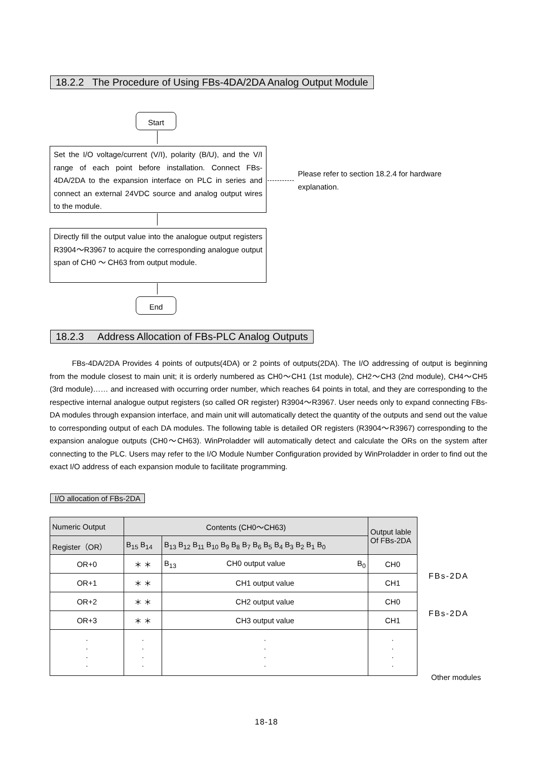18.2.2 The Procedure of Using FBs-4DA/2DA Analog Output Module
Start
Set the I/O voltage/current (V/I), polarity (B/U), and the V/I range of each point before installation. Connect FBs-4DA/2DA to the expansion interface on PLC in series and connect an external 24VDC source and analog output wires to the module.
Please refer to section 18.2.4 for hardware explanation.
Directly fill the output value into the analogue output registers R3904～R3967 to acquire the corresponding analogue output span of CH0 ～ CH63 from output module.
End
18.2.3 Address Allocation of FBs-PLC Analog Outputs
FBs-4DA/2DA Provides 4 points of outputs(4DA) or 2 points of outputs(2DA). The I/O addressing of output is beginning from the module closest to main unit; it is orderly numbered as CH0～CH1 (1st module), CH2～CH3 (2nd module), CH4～CH5 (3rd module)…… and increased with occurring order number, which reaches 64 points in total, and they are corresponding to the respective internal analogue output registers (so called OR register) R3904～R3967. User needs only to expand connecting FBs-DA modules through expansion interface, and main unit will automatically detect the quantity of the outputs and send out the value to corresponding output of each DA modules. The following table is detailed OR registers (R3904～R3967) corresponding to the expansion analogue outputs (CH0～CH63). WinProladder will automatically detect and calculate the ORs on the system after connecting to the PLC. Users may refer to the I/O Module Number Configuration provided by WinProladder in order to find out the exact I/O address of each expansion module to facilitate programming.
I/O allocation of FBs-2DA
| Numeric Output | Contents (CH0～CH63) | | Output lable Of FBs-2DA |
| Register（OR） | B<sub>15</sub> B<sub>14</sub> | B<sub>13</sub> B<sub>12</sub> B<sub>11</sub> B<sub>10</sub> B<sub>9</sub> B<sub>8</sub> B<sub>7</sub> B<sub>6</sub> B<sub>5</sub> B<sub>4</sub> B<sub>3</sub> B<sub>2</sub> B<sub>1</sub> B<sub>0</sub> | |
| OR+0 | ＊ ＊ | B<sub>13</sub> CH0 output value B<sub>0</sub> | CH0 |
| OR+1 | ＊ ＊ | CH1 output value | CH1 |
| OR+2 | ＊ ＊ | CH2 output value | CH0 |
| OR+3 | ＊ ＊ | CH3 output value | CH1 |
| · · · · | · · · · | · · · · | · · · · |
FBs-2DA
FBs-2DA
Other modules
18-18